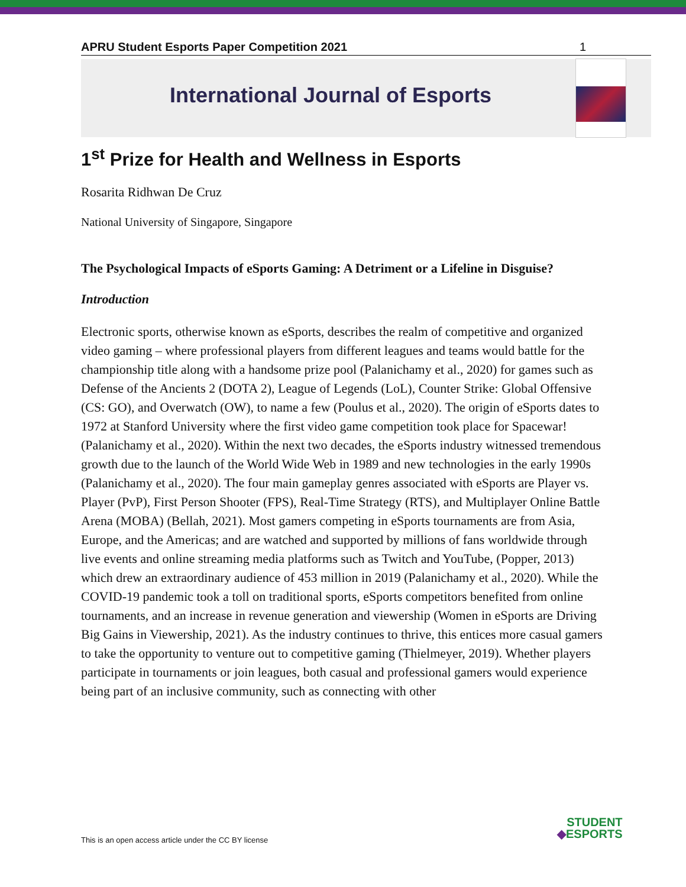APRU Student Esports Paper Competition 2021 1
International Journal of Esports
1<sup>st</sup> Prize for Health and Wellness in Esports
Rosarita Ridhwan De Cruz
National University of Singapore, Singapore
The Psychological Impacts of eSports Gaming: A Detriment or a Lifeline in Disguise?
Introduction
Electronic sports, otherwise known as eSports, describes the realm of competitive and organized video gaming – where professional players from different leagues and teams would battle for the championship title along with a handsome prize pool (Palanichamy et al., 2020) for games such as Defense of the Ancients 2 (DOTA 2), League of Legends (LoL), Counter Strike: Global Offensive (CS: GO), and Overwatch (OW), to name a few (Poulus et al., 2020). The origin of eSports dates to 1972 at Stanford University where the first video game competition took place for Spacewar! (Palanichamy et al., 2020). Within the next two decades, the eSports industry witnessed tremendous growth due to the launch of the World Wide Web in 1989 and new technologies in the early 1990s (Palanichamy et al., 2020). The four main gameplay genres associated with eSports are Player vs. Player (PvP), First Person Shooter (FPS), Real-Time Strategy (RTS), and Multiplayer Online Battle Arena (MOBA) (Bellah, 2021). Most gamers competing in eSports tournaments are from Asia, Europe, and the Americas; and are watched and supported by millions of fans worldwide through live events and online streaming media platforms such as Twitch and YouTube, (Popper, 2013) which drew an extraordinary audience of 453 million in 2019 (Palanichamy et al., 2020). While the COVID-19 pandemic took a toll on traditional sports, eSports competitors benefited from online tournaments, and an increase in revenue generation and viewership (Women in eSports are Driving Big Gains in Viewership, 2021). As the industry continues to thrive, this entices more casual gamers to take the opportunity to venture out to competitive gaming (Thielmeyer, 2019). Whether players participate in tournaments or join leagues, both casual and professional gamers would experience being part of an inclusive community, such as connecting with other
This is an open access article under the CC BY license
STUDENT
◆ESPORTS